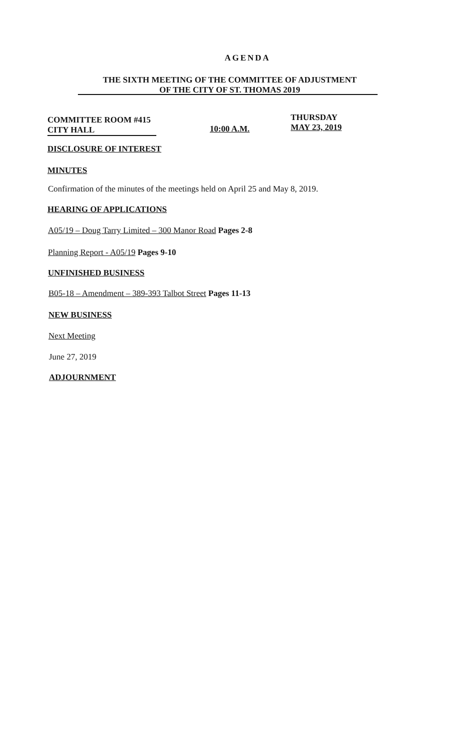AGENDA
THE SIXTH MEETING OF THE COMMITTEE OF ADJUSTMENT
OF THE CITY OF ST. THOMAS 2019
COMMITTEE ROOM #415
CITY HALL
10:00 A.M.
THURSDAY
MAY 23, 2019
DISCLOSURE OF INTEREST
MINUTES
Confirmation of the minutes of the meetings held on April 25 and May 8, 2019.
HEARING OF APPLICATIONS
A05/19 – Doug Tarry Limited – 300 Manor Road Pages 2-8
Planning Report - A05/19 Pages 9-10
UNFINISHED BUSINESS
B05-18 – Amendment – 389-393 Talbot Street Pages 11-13
NEW BUSINESS
Next Meeting
June 27, 2019
ADJOURNMENT